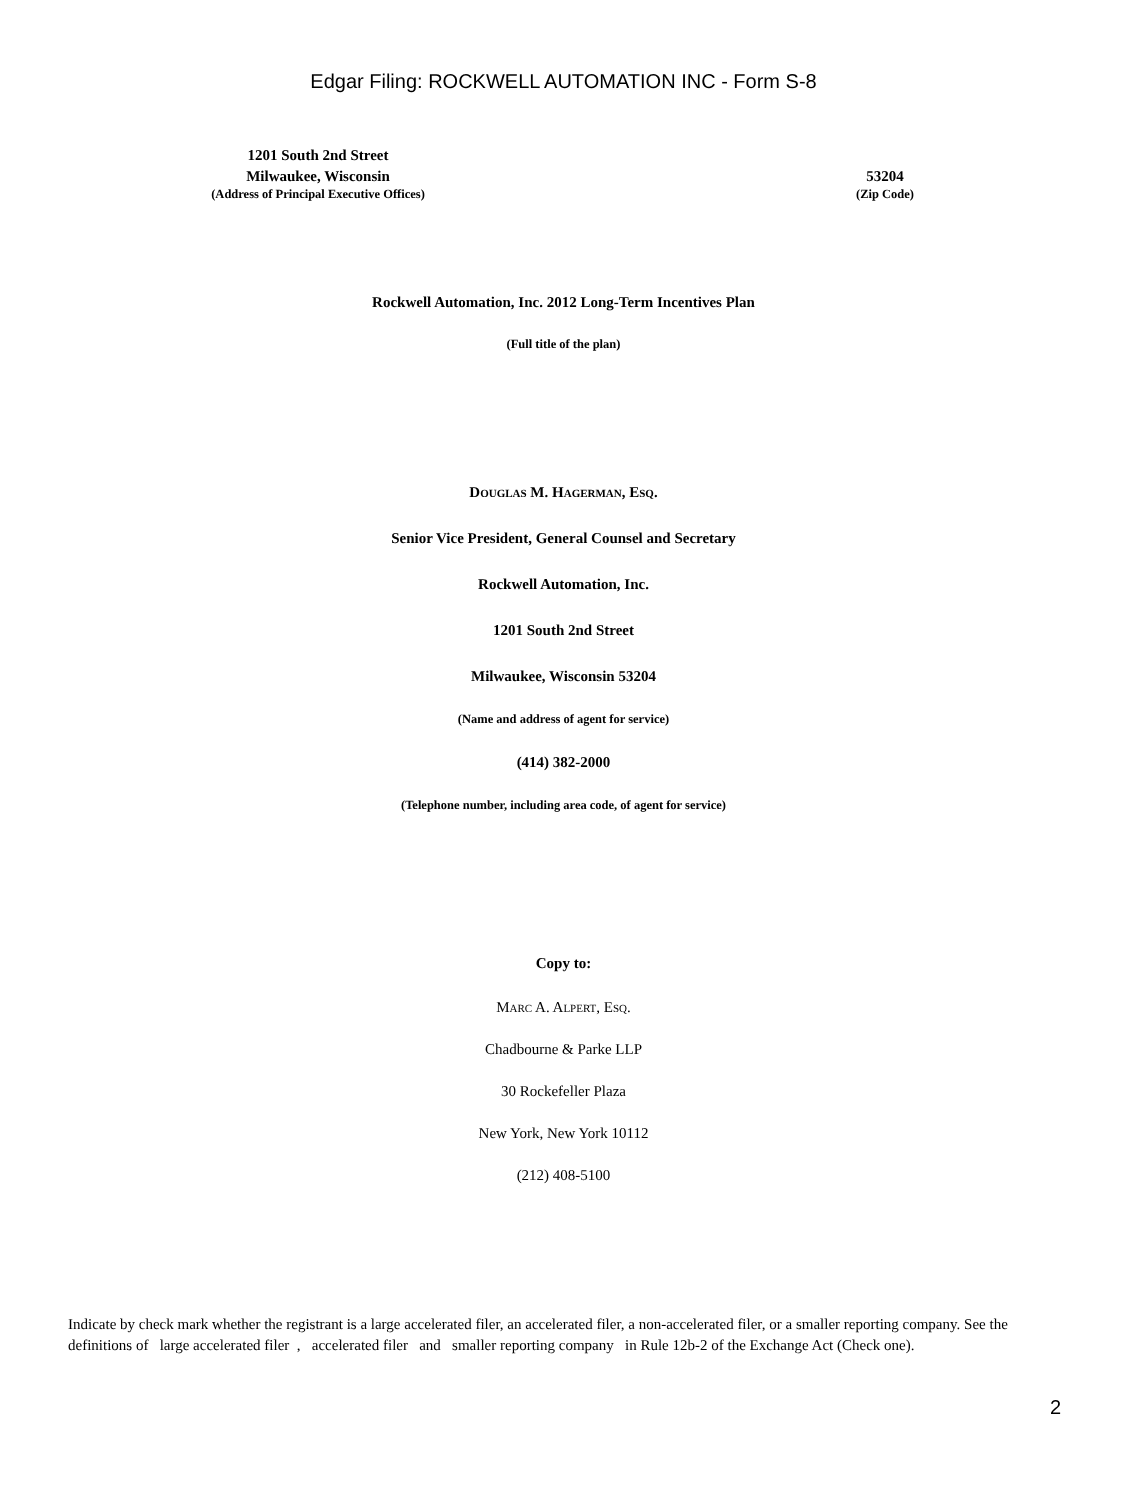Edgar Filing: ROCKWELL AUTOMATION INC - Form S-8
1201 South 2nd Street
Milwaukee, Wisconsin
(Address of Principal Executive Offices)
53204
(Zip Code)
Rockwell Automation, Inc. 2012 Long-Term Incentives Plan
(Full title of the plan)
Douglas M. Hagerman, Esq.
Senior Vice President, General Counsel and Secretary
Rockwell Automation, Inc.
1201 South 2nd Street
Milwaukee, Wisconsin 53204
(Name and address of agent for service)
(414) 382-2000
(Telephone number, including area code, of agent for service)
Copy to:
Marc A. Alpert, Esq.
Chadbourne & Parke LLP
30 Rockefeller Plaza
New York, New York 10112
(212) 408-5100
Indicate by check mark whether the registrant is a large accelerated filer, an accelerated filer, a non-accelerated filer, or a smaller reporting company. See the definitions of large accelerated filer , accelerated filer and smaller reporting company in Rule 12b-2 of the Exchange Act (Check one).
2